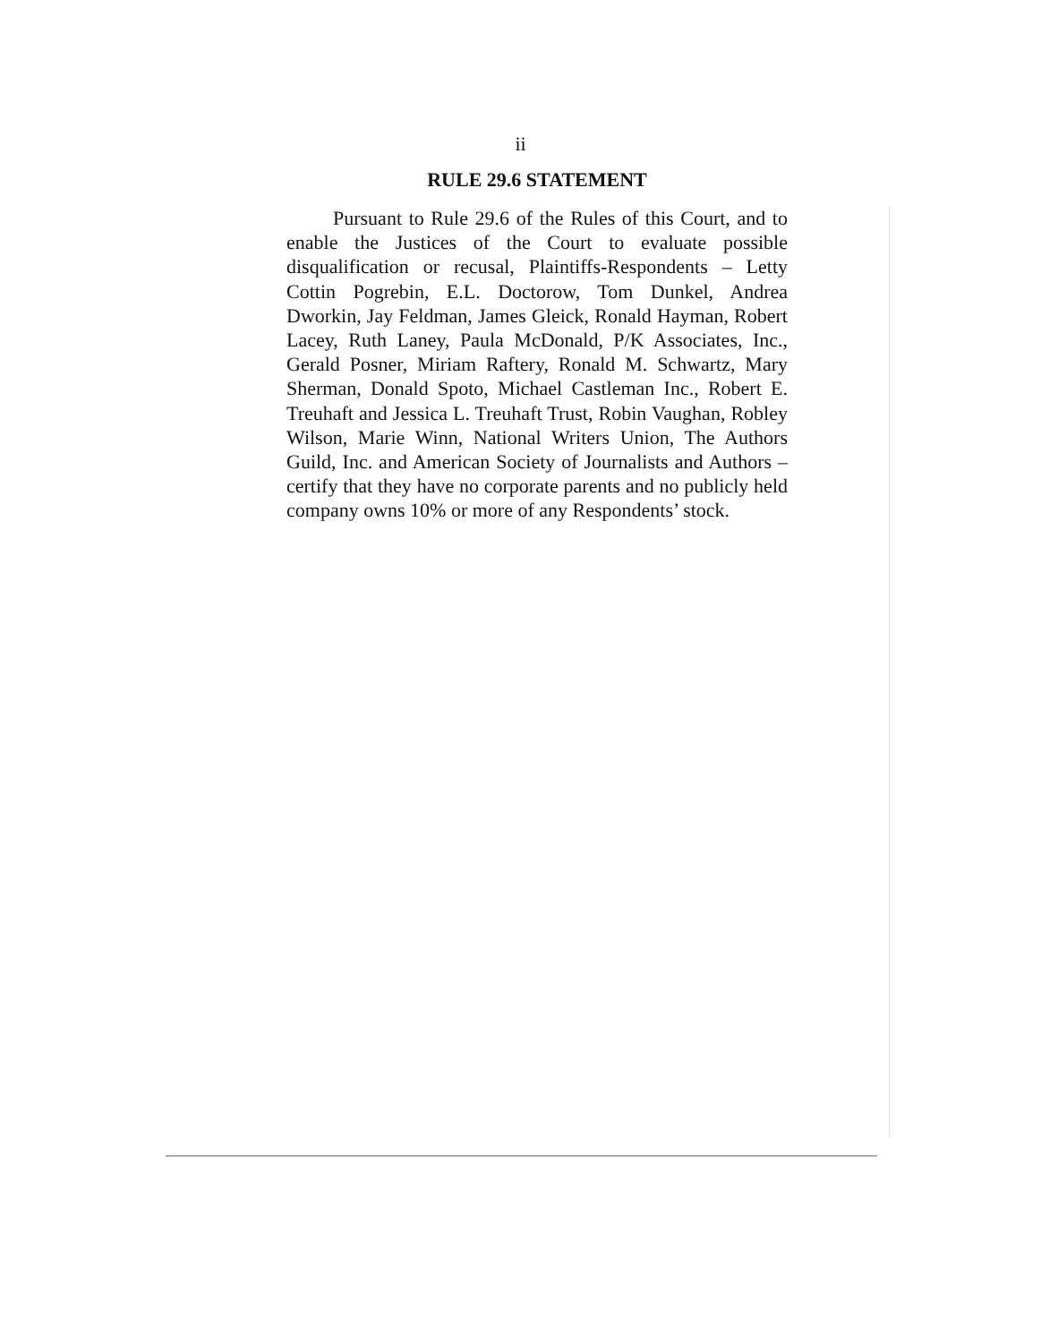ii
RULE 29.6 STATEMENT
Pursuant to Rule 29.6 of the Rules of this Court, and to enable the Justices of the Court to evaluate possible disqualification or recusal, Plaintiffs-Respondents – Letty Cottin Pogrebin, E.L. Doctorow, Tom Dunkel, Andrea Dworkin, Jay Feldman, James Gleick, Ronald Hayman, Robert Lacey, Ruth Laney, Paula McDonald, P/K Associates, Inc., Gerald Posner, Miriam Raftery, Ronald M. Schwartz, Mary Sherman, Donald Spoto, Michael Castleman Inc., Robert E. Treuhaft and Jessica L. Treuhaft Trust, Robin Vaughan, Robley Wilson, Marie Winn, National Writers Union, The Authors Guild, Inc. and American Society of Journalists and Authors – certify that they have no corporate parents and no publicly held company owns 10% or more of any Respondents’ stock.